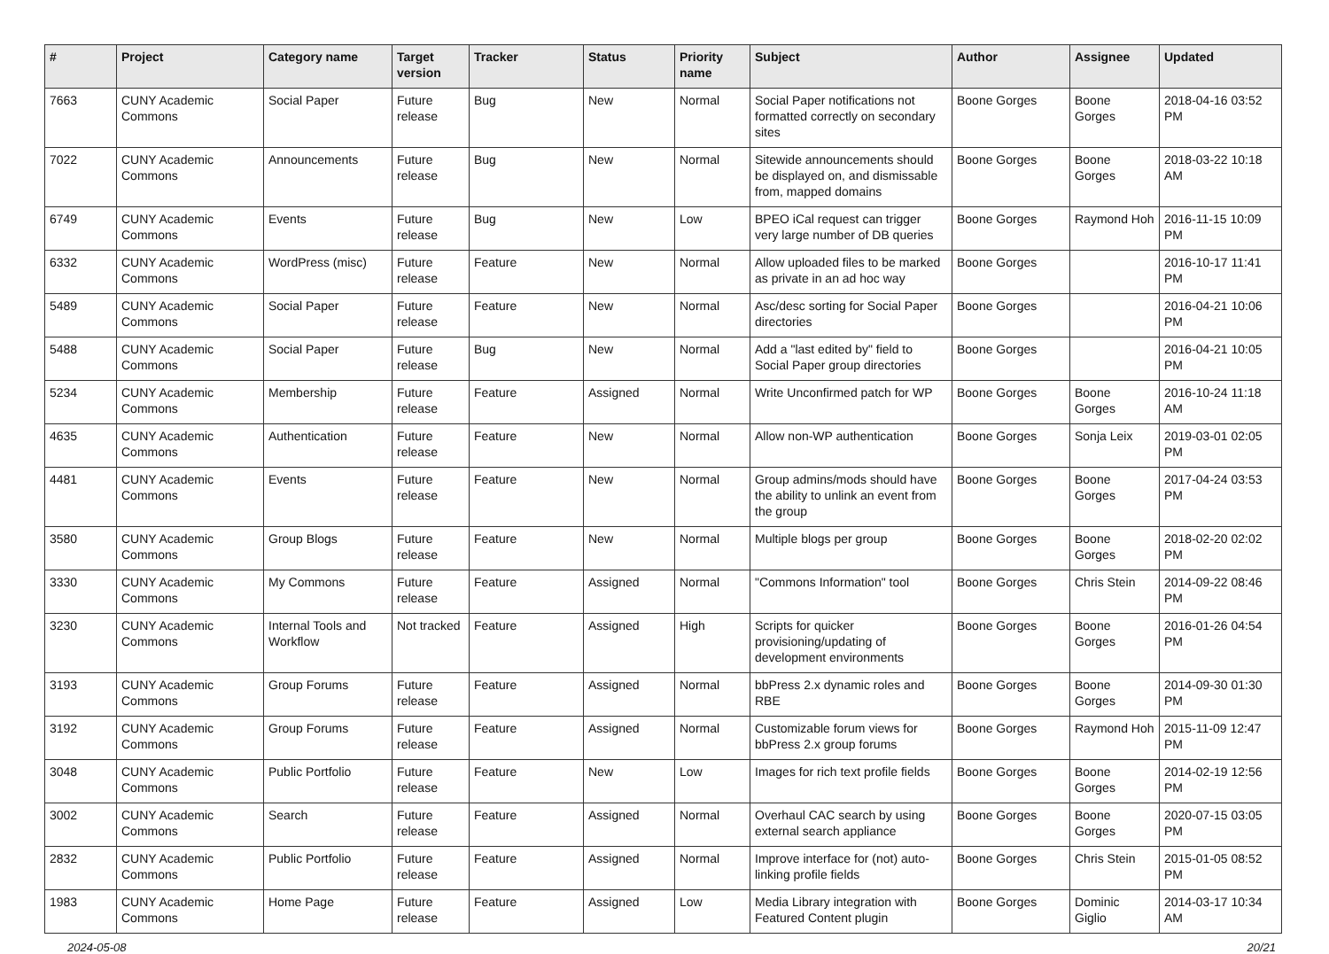| # | Project | Category name | Target version | Tracker | Status | Priority name | Subject | Author | Assignee | Updated |
| --- | --- | --- | --- | --- | --- | --- | --- | --- | --- | --- |
| 7663 | CUNY Academic Commons | Social Paper | Future release | Bug | New | Normal | Social Paper notifications not formatted correctly on secondary sites | Boone Gorges | Boone Gorges | 2018-04-16 03:52 PM |
| 7022 | CUNY Academic Commons | Announcements | Future release | Bug | New | Normal | Sitewide announcements should be displayed on, and dismissable from, mapped domains | Boone Gorges | Boone Gorges | 2018-03-22 10:18 AM |
| 6749 | CUNY Academic Commons | Events | Future release | Bug | New | Low | BPEO iCal request can trigger very large number of DB queries | Boone Gorges | Raymond Hoh | 2016-11-15 10:09 PM |
| 6332 | CUNY Academic Commons | WordPress (misc) | Future release | Feature | New | Normal | Allow uploaded files to be marked as private in an ad hoc way | Boone Gorges | | 2016-10-17 11:41 PM |
| 5489 | CUNY Academic Commons | Social Paper | Future release | Feature | New | Normal | Asc/desc sorting for Social Paper directories | Boone Gorges | | 2016-04-21 10:06 PM |
| 5488 | CUNY Academic Commons | Social Paper | Future release | Bug | New | Normal | Add a "last edited by" field to Social Paper group directories | Boone Gorges | | 2016-04-21 10:05 PM |
| 5234 | CUNY Academic Commons | Membership | Future release | Feature | Assigned | Normal | Write Unconfirmed patch for WP | Boone Gorges | Boone Gorges | 2016-10-24 11:18 AM |
| 4635 | CUNY Academic Commons | Authentication | Future release | Feature | New | Normal | Allow non-WP authentication | Boone Gorges | Sonja Leix | 2019-03-01 02:05 PM |
| 4481 | CUNY Academic Commons | Events | Future release | Feature | New | Normal | Group admins/mods should have the ability to unlink an event from the group | Boone Gorges | Boone Gorges | 2017-04-24 03:53 PM |
| 3580 | CUNY Academic Commons | Group Blogs | Future release | Feature | New | Normal | Multiple blogs per group | Boone Gorges | Boone Gorges | 2018-02-20 02:02 PM |
| 3330 | CUNY Academic Commons | My Commons | Future release | Feature | Assigned | Normal | "Commons Information" tool | Boone Gorges | Chris Stein | 2014-09-22 08:46 PM |
| 3230 | CUNY Academic Commons | Internal Tools and Workflow | Not tracked | Feature | Assigned | High | Scripts for quicker provisioning/updating of development environments | Boone Gorges | Boone Gorges | 2016-01-26 04:54 PM |
| 3193 | CUNY Academic Commons | Group Forums | Future release | Feature | Assigned | Normal | bbPress 2.x dynamic roles and RBE | Boone Gorges | Boone Gorges | 2014-09-30 01:30 PM |
| 3192 | CUNY Academic Commons | Group Forums | Future release | Feature | Assigned | Normal | Customizable forum views for bbPress 2.x group forums | Boone Gorges | Raymond Hoh | 2015-11-09 12:47 PM |
| 3048 | CUNY Academic Commons | Public Portfolio | Future release | Feature | New | Low | Images for rich text profile fields | Boone Gorges | Boone Gorges | 2014-02-19 12:56 PM |
| 3002 | CUNY Academic Commons | Search | Future release | Feature | Assigned | Normal | Overhaul CAC search by using external search appliance | Boone Gorges | Boone Gorges | 2020-07-15 03:05 PM |
| 2832 | CUNY Academic Commons | Public Portfolio | Future release | Feature | Assigned | Normal | Improve interface for (not) auto-linking profile fields | Boone Gorges | Chris Stein | 2015-01-05 08:52 PM |
| 1983 | CUNY Academic Commons | Home Page | Future release | Feature | Assigned | Low | Media Library integration with Featured Content plugin | Boone Gorges | Dominic Giglio | 2014-03-17 10:34 AM |
2024-05-08 20/21